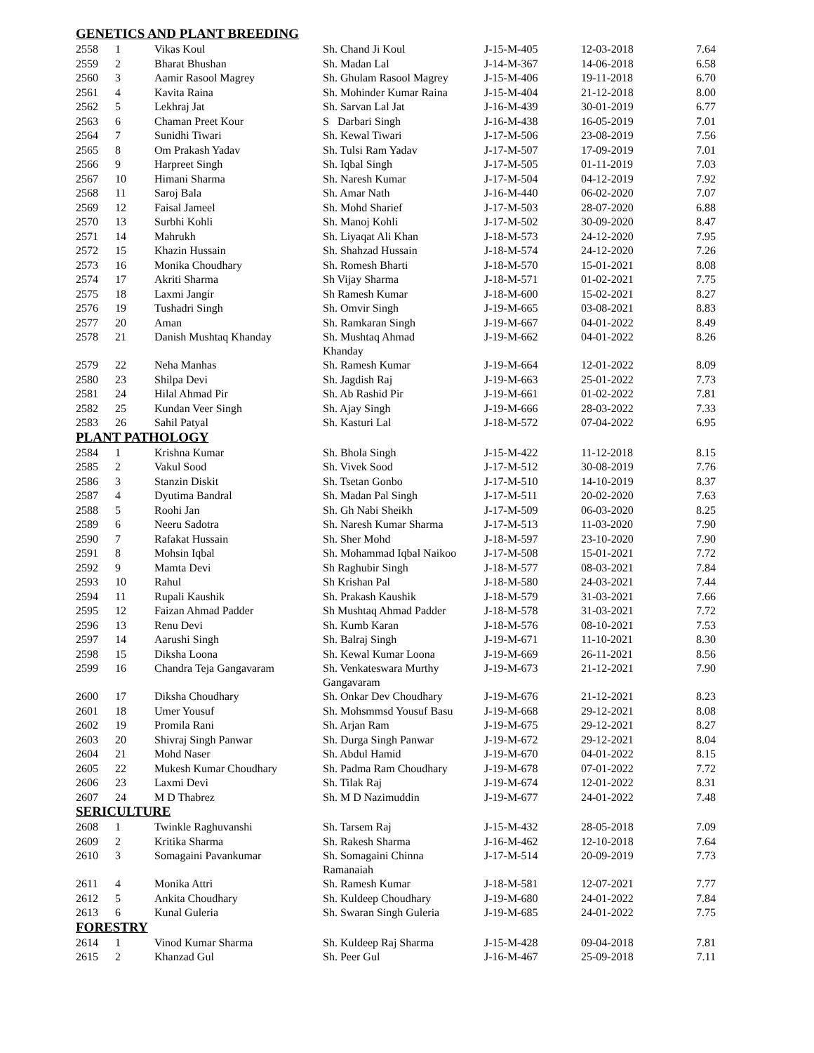| GENETICS AND PLANT BREEDING | | | | | | |
| 2558 | 1 | Vikas Koul | Sh. Chand Ji Koul | J-15-M-405 | 12-03-2018 | 7.64 |
| 2559 | 2 | Bharat Bhushan | Sh. Madan Lal | J-14-M-367 | 14-06-2018 | 6.58 |
| 2560 | 3 | Aamir Rasool Magrey | Sh. Ghulam Rasool Magrey | J-15-M-406 | 19-11-2018 | 6.70 |
| 2561 | 4 | Kavita Raina | Sh. Mohinder Kumar Raina | J-15-M-404 | 21-12-2018 | 8.00 |
| 2562 | 5 | Lekhraj Jat | Sh. Sarvan Lal Jat | J-16-M-439 | 30-01-2019 | 6.77 |
| 2563 | 6 | Chaman Preet Kour | S Darbari Singh | J-16-M-438 | 16-05-2019 | 7.01 |
| 2564 | 7 | Sunidhi Tiwari | Sh. Kewal Tiwari | J-17-M-506 | 23-08-2019 | 7.56 |
| 2565 | 8 | Om Prakash Yadav | Sh. Tulsi Ram Yadav | J-17-M-507 | 17-09-2019 | 7.01 |
| 2566 | 9 | Harpreet Singh | Sh. Iqbal Singh | J-17-M-505 | 01-11-2019 | 7.03 |
| 2567 | 10 | Himani Sharma | Sh. Naresh Kumar | J-17-M-504 | 04-12-2019 | 7.92 |
| 2568 | 11 | Saroj Bala | Sh. Amar Nath | J-16-M-440 | 06-02-2020 | 7.07 |
| 2569 | 12 | Faisal Jameel | Sh. Mohd Sharief | J-17-M-503 | 28-07-2020 | 6.88 |
| 2570 | 13 | Surbhi Kohli | Sh. Manoj Kohli | J-17-M-502 | 30-09-2020 | 8.47 |
| 2571 | 14 | Mahrukh | Sh. Liyaqat Ali Khan | J-18-M-573 | 24-12-2020 | 7.95 |
| 2572 | 15 | Khazin Hussain | Sh. Shahzad Hussain | J-18-M-574 | 24-12-2020 | 7.26 |
| 2573 | 16 | Monika Choudhary | Sh. Romesh Bharti | J-18-M-570 | 15-01-2021 | 8.08 |
| 2574 | 17 | Akriti Sharma | Sh Vijay Sharma | J-18-M-571 | 01-02-2021 | 7.75 |
| 2575 | 18 | Laxmi Jangir | Sh Ramesh Kumar | J-18-M-600 | 15-02-2021 | 8.27 |
| 2576 | 19 | Tushadri Singh | Sh. Omvir Singh | J-19-M-665 | 03-08-2021 | 8.83 |
| 2577 | 20 | Aman | Sh. Ramkaran Singh | J-19-M-667 | 04-01-2022 | 8.49 |
| 2578 | 21 | Danish Mushtaq Khanday | Sh. Mushtaq Ahmad Khanday | J-19-M-662 | 04-01-2022 | 8.26 |
| 2579 | 22 | Neha Manhas | Sh. Ramesh Kumar | J-19-M-664 | 12-01-2022 | 8.09 |
| 2580 | 23 | Shilpa Devi | Sh. Jagdish Raj | J-19-M-663 | 25-01-2022 | 7.73 |
| 2581 | 24 | Hilal Ahmad Pir | Sh. Ab Rashid Pir | J-19-M-661 | 01-02-2022 | 7.81 |
| 2582 | 25 | Kundan Veer Singh | Sh. Ajay Singh | J-19-M-666 | 28-03-2022 | 7.33 |
| 2583 | 26 | Sahil Patyal | Sh. Kasturi Lal | J-18-M-572 | 07-04-2022 | 6.95 |
| PLANT PATHOLOGY | | | | | | |
| 2584 | 1 | Krishna Kumar | Sh. Bhola Singh | J-15-M-422 | 11-12-2018 | 8.15 |
| 2585 | 2 | Vakul Sood | Sh. Vivek Sood | J-17-M-512 | 30-08-2019 | 7.76 |
| 2586 | 3 | Stanzin Diskit | Sh. Tsetan Gonbo | J-17-M-510 | 14-10-2019 | 8.37 |
| 2587 | 4 | Dyutima Bandral | Sh. Madan Pal Singh | J-17-M-511 | 20-02-2020 | 7.63 |
| 2588 | 5 | Roohi Jan | Sh. Gh Nabi Sheikh | J-17-M-509 | 06-03-2020 | 8.25 |
| 2589 | 6 | Neeru Sadotra | Sh. Naresh Kumar Sharma | J-17-M-513 | 11-03-2020 | 7.90 |
| 2590 | 7 | Rafakat Hussain | Sh. Sher Mohd | J-18-M-597 | 23-10-2020 | 7.90 |
| 2591 | 8 | Mohsin Iqbal | Sh. Mohammad Iqbal Naikoo | J-17-M-508 | 15-01-2021 | 7.72 |
| 2592 | 9 | Mamta Devi | Sh Raghubir Singh | J-18-M-577 | 08-03-2021 | 7.84 |
| 2593 | 10 | Rahul | Sh Krishan Pal | J-18-M-580 | 24-03-2021 | 7.44 |
| 2594 | 11 | Rupali Kaushik | Sh. Prakash Kaushik | J-18-M-579 | 31-03-2021 | 7.66 |
| 2595 | 12 | Faizan Ahmad Padder | Sh Mushtaq Ahmad Padder | J-18-M-578 | 31-03-2021 | 7.72 |
| 2596 | 13 | Renu Devi | Sh. Kumb Karan | J-18-M-576 | 08-10-2021 | 7.53 |
| 2597 | 14 | Aarushi Singh | Sh. Balraj Singh | J-19-M-671 | 11-10-2021 | 8.30 |
| 2598 | 15 | Diksha Loona | Sh. Kewal Kumar Loona | J-19-M-669 | 26-11-2021 | 8.56 |
| 2599 | 16 | Chandra Teja Gangavaram | Sh. Venkateswara Murthy Gangavaram | J-19-M-673 | 21-12-2021 | 7.90 |
| 2600 | 17 | Diksha Choudhary | Sh. Onkar Dev Choudhary | J-19-M-676 | 21-12-2021 | 8.23 |
| 2601 | 18 | Umer Yousuf | Sh. Mohsmmsd Yousuf Basu | J-19-M-668 | 29-12-2021 | 8.08 |
| 2602 | 19 | Promila Rani | Sh. Arjan Ram | J-19-M-675 | 29-12-2021 | 8.27 |
| 2603 | 20 | Shivraj Singh Panwar | Sh. Durga Singh Panwar | J-19-M-672 | 29-12-2021 | 8.04 |
| 2604 | 21 | Mohd Naser | Sh. Abdul Hamid | J-19-M-670 | 04-01-2022 | 8.15 |
| 2605 | 22 | Mukesh Kumar Choudhary | Sh. Padma Ram Choudhary | J-19-M-678 | 07-01-2022 | 7.72 |
| 2606 | 23 | Laxmi Devi | Sh. Tilak Raj | J-19-M-674 | 12-01-2022 | 8.31 |
| 2607 | 24 | M D Thabrez | Sh. M D Nazimuddin | J-19-M-677 | 24-01-2022 | 7.48 |
| SERICULTURE | | | | | | |
| 2608 | 1 | Twinkle Raghuvanshi | Sh. Tarsem Raj | J-15-M-432 | 28-05-2018 | 7.09 |
| 2609 | 2 | Kritika Sharma | Sh. Rakesh Sharma | J-16-M-462 | 12-10-2018 | 7.64 |
| 2610 | 3 | Somagaini Pavankumar | Sh. Somagaini Chinna Ramanaiah | J-17-M-514 | 20-09-2019 | 7.73 |
| 2611 | 4 | Monika Attri | Sh. Ramesh Kumar | J-18-M-581 | 12-07-2021 | 7.77 |
| 2612 | 5 | Ankita Choudhary | Sh. Kuldeep Choudhary | J-19-M-680 | 24-01-2022 | 7.84 |
| 2613 | 6 | Kunal Guleria | Sh. Swaran Singh Guleria | J-19-M-685 | 24-01-2022 | 7.75 |
| FORESTRY | | | | | | |
| 2614 | 1 | Vinod Kumar Sharma | Sh. Kuldeep Raj Sharma | J-15-M-428 | 09-04-2018 | 7.81 |
| 2615 | 2 | Khanzad Gul | Sh. Peer Gul | J-16-M-467 | 25-09-2018 | 7.11 |